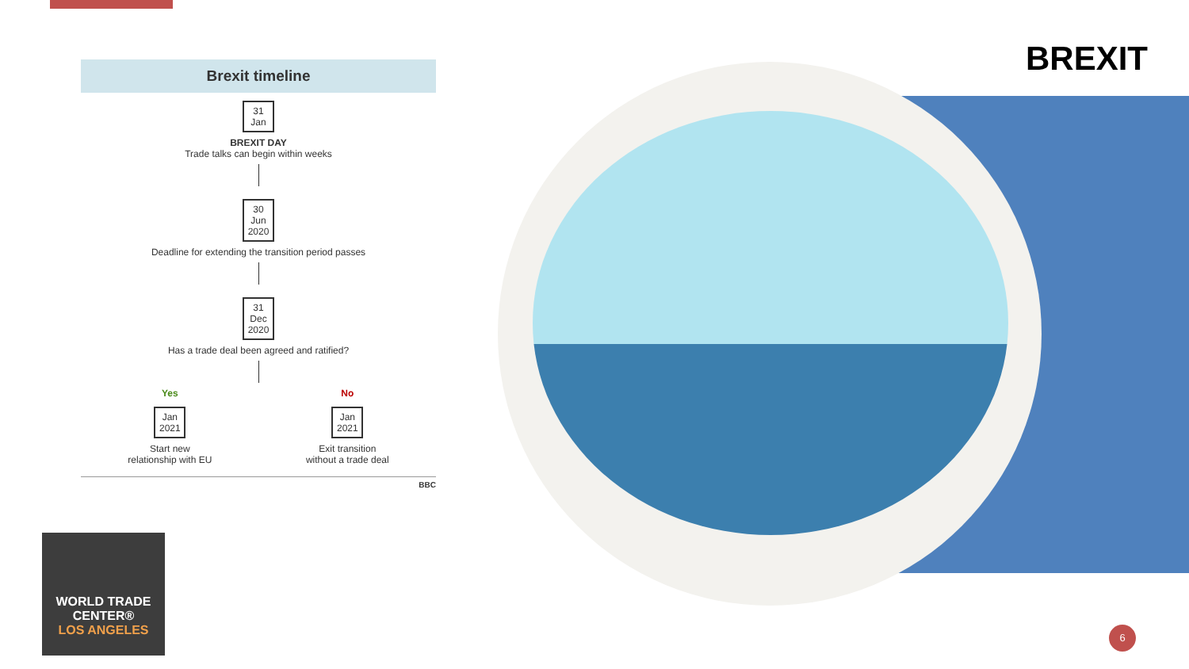BREXIT
Brexit timeline
31
Jan
BREXIT DAY
Trade talks can begin within weeks
30 Jun
2020
Deadline for extending the transition period passes
31 Dec
2020
Has a trade deal been agreed and ratified?
Yes
Jan
2021
Start new
relationship with EU
No
Jan
2021
Exit transition
without a trade deal
BBC
WORLD TRADE
CENTER®
LOS ANGELES
6